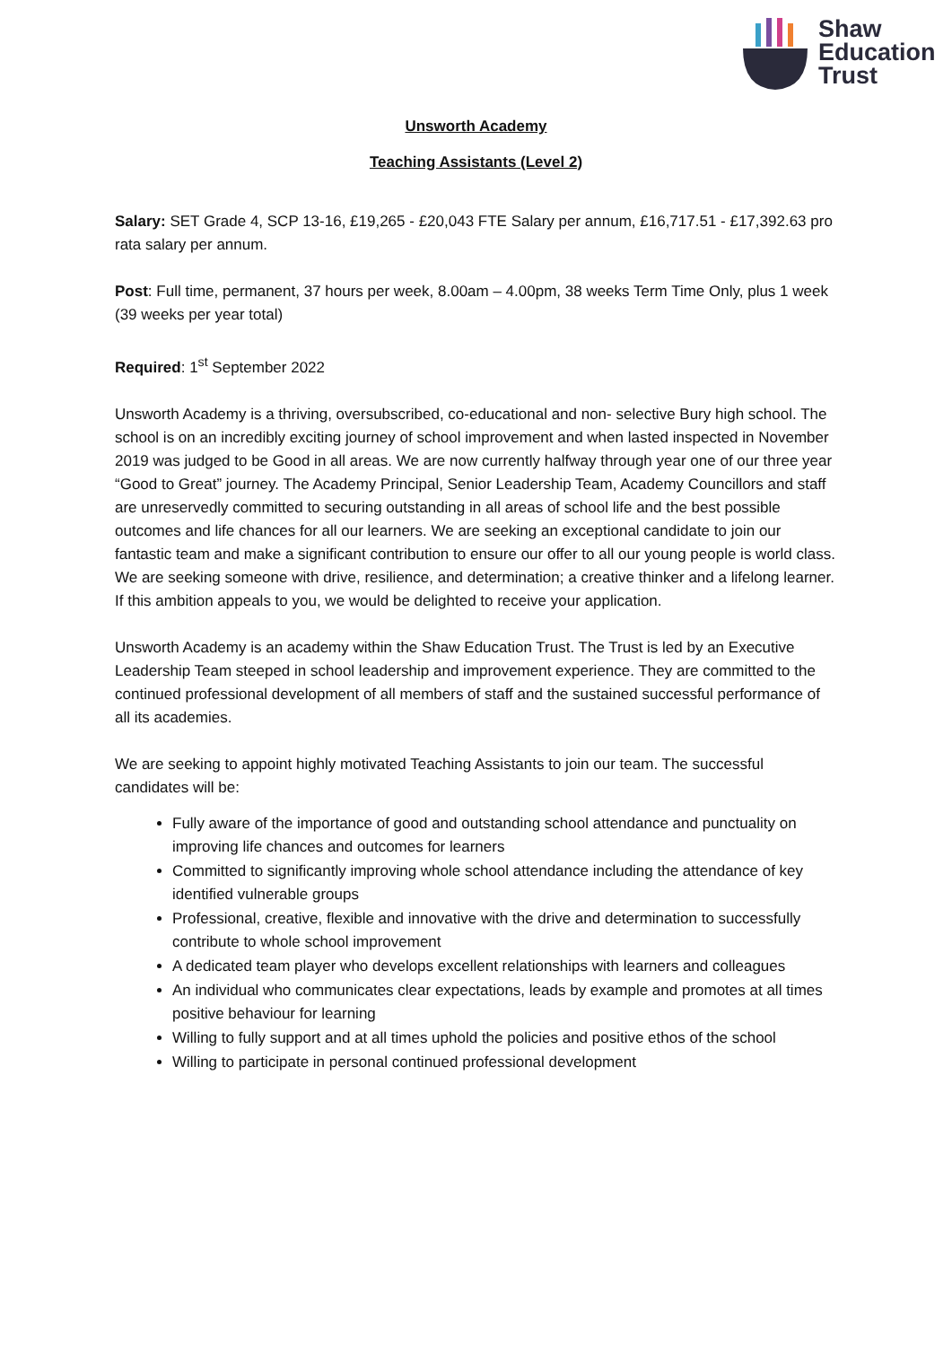Shaw
Education
Trust
Unsworth Academy
Teaching Assistants (Level 2)
Salary: SET Grade 4, SCP 13-16, £19,265 - £20,043 FTE Salary per annum, £16,717.51 - £17,392.63 pro rata salary per annum.
Post: Full time, permanent, 37 hours per week, 8.00am – 4.00pm, 38 weeks Term Time Only, plus 1 week (39 weeks per year total)
Required: 1<sup>st</sup> September 2022
Unsworth Academy is a thriving, oversubscribed, co-educational and non- selective Bury high school. The school is on an incredibly exciting journey of school improvement and when lasted inspected in November 2019 was judged to be Good in all areas. We are now currently halfway through year one of our three year “Good to Great” journey. The Academy Principal, Senior Leadership Team, Academy Councillors and staff are unreservedly committed to securing outstanding in all areas of school life and the best possible outcomes and life chances for all our learners. We are seeking an exceptional candidate to join our fantastic team and make a significant contribution to ensure our offer to all our young people is world class. We are seeking someone with drive, resilience, and determination; a creative thinker and a lifelong learner. If this ambition appeals to you, we would be delighted to receive your application.
Unsworth Academy is an academy within the Shaw Education Trust. The Trust is led by an Executive Leadership Team steeped in school leadership and improvement experience. They are committed to the continued professional development of all members of staff and the sustained successful performance of all its academies.
We are seeking to appoint highly motivated Teaching Assistants to join our team. The successful candidates will be:
Fully aware of the importance of good and outstanding school attendance and punctuality on improving life chances and outcomes for learners
Committed to significantly improving whole school attendance including the attendance of key identified vulnerable groups
Professional, creative, flexible and innovative with the drive and determination to successfully contribute to whole school improvement
A dedicated team player who develops excellent relationships with learners and colleagues
An individual who communicates clear expectations, leads by example and promotes at all times positive behaviour for learning
Willing to fully support and at all times uphold the policies and positive ethos of the school
Willing to participate in personal continued professional development